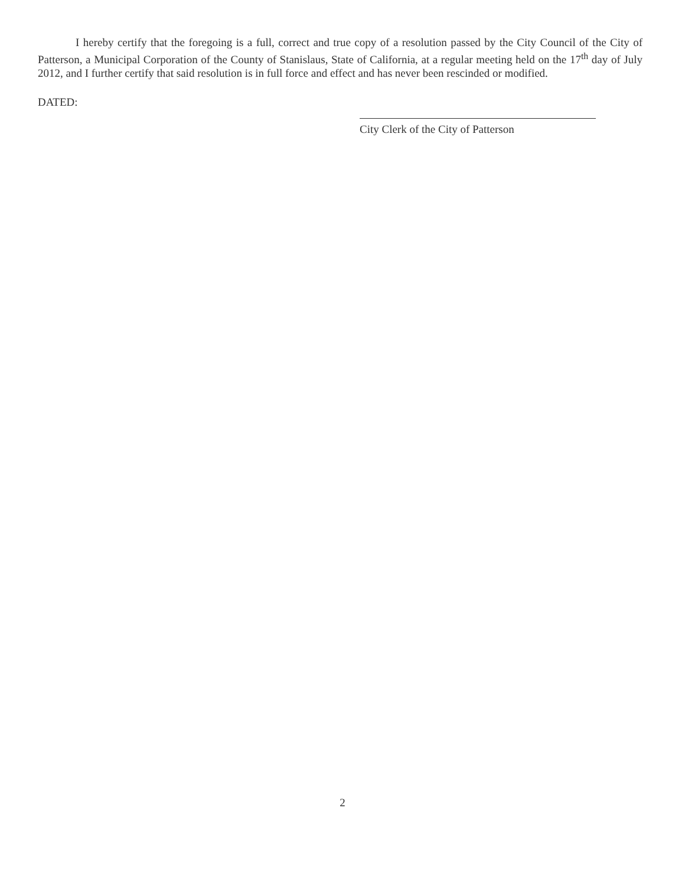I hereby certify that the foregoing is a full, correct and true copy of a resolution passed by the City Council of the City of Patterson, a Municipal Corporation of the County of Stanislaus, State of California, at a regular meeting held on the 17<sup>th</sup> day of July 2012, and I further certify that said resolution is in full force and effect and has never been rescinded or modified.
DATED:
City Clerk of the City of Patterson
2